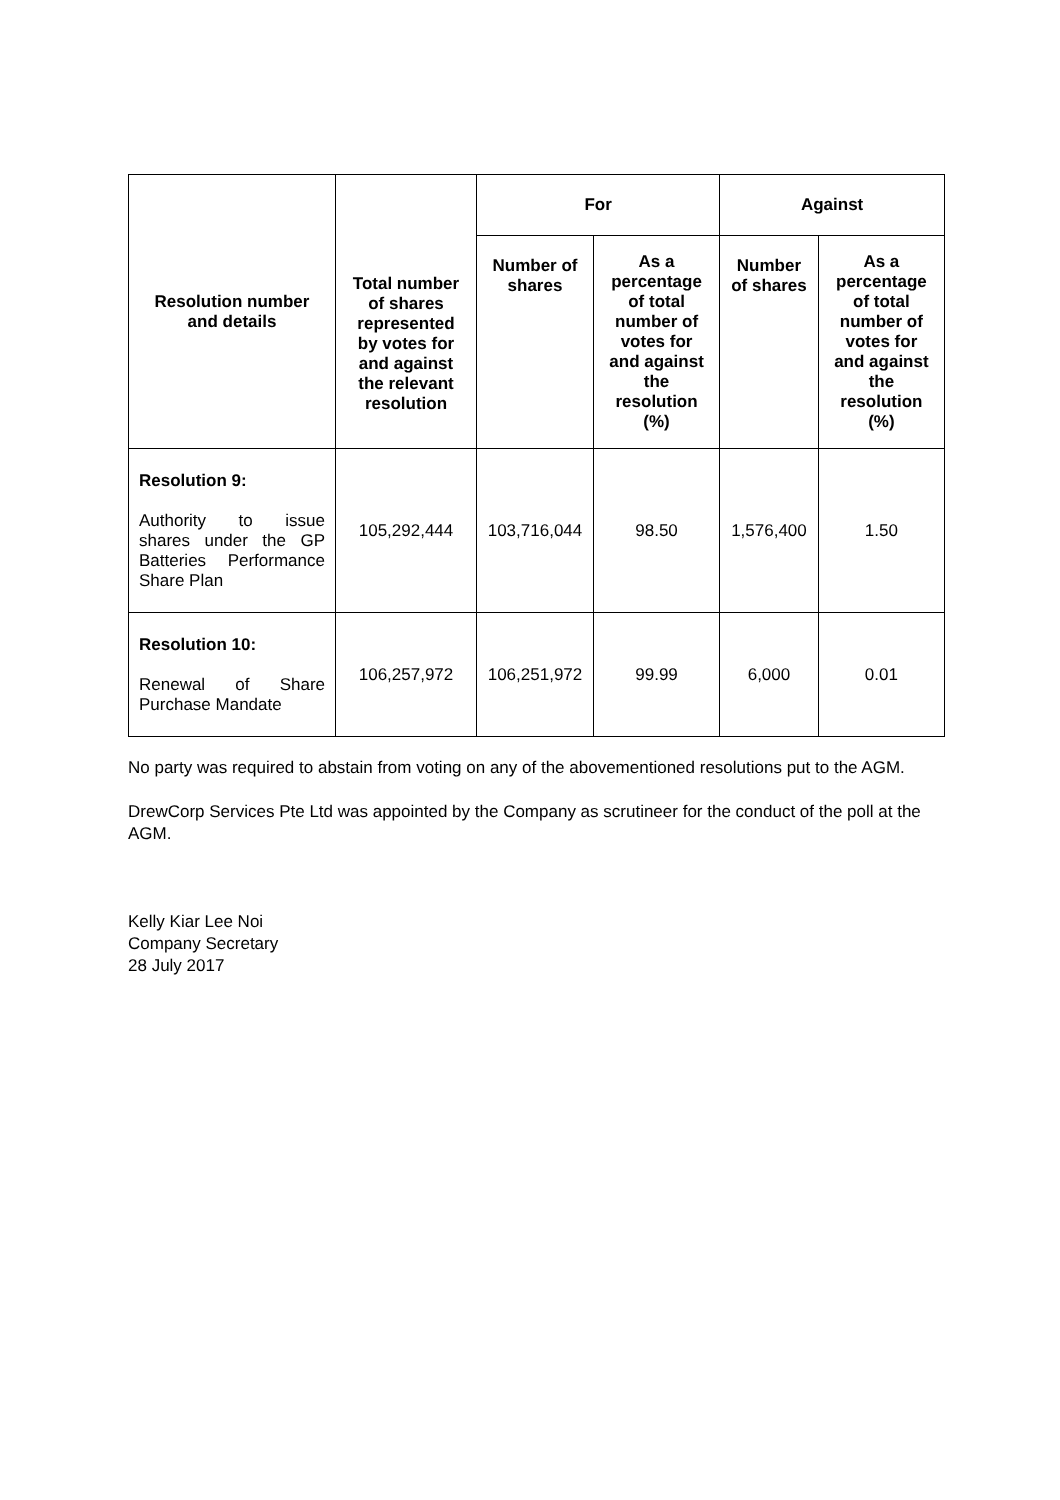| Resolution number and details | Total number of shares represented by votes for and against the relevant resolution | For | | Against | |
| --- | --- | --- | --- | --- | --- |
| | | Number of shares | As a percentage of total number of votes for and against the resolution (%) | Number of shares | As a percentage of total number of votes for and against the resolution (%) |
| Resolution 9: Authority to issue shares under the GP Batteries Performance Share Plan | 105,292,444 | 103,716,044 | 98.50 | 1,576,400 | 1.50 |
| Resolution 10: Renewal of Share Purchase Mandate | 106,257,972 | 106,251,972 | 99.99 | 6,000 | 0.01 |
No party was required to abstain from voting on any of the abovementioned resolutions put to the AGM.
DrewCorp Services Pte Ltd was appointed by the Company as scrutineer for the conduct of the poll at the AGM.
Kelly Kiar Lee Noi
Company Secretary
28 July 2017